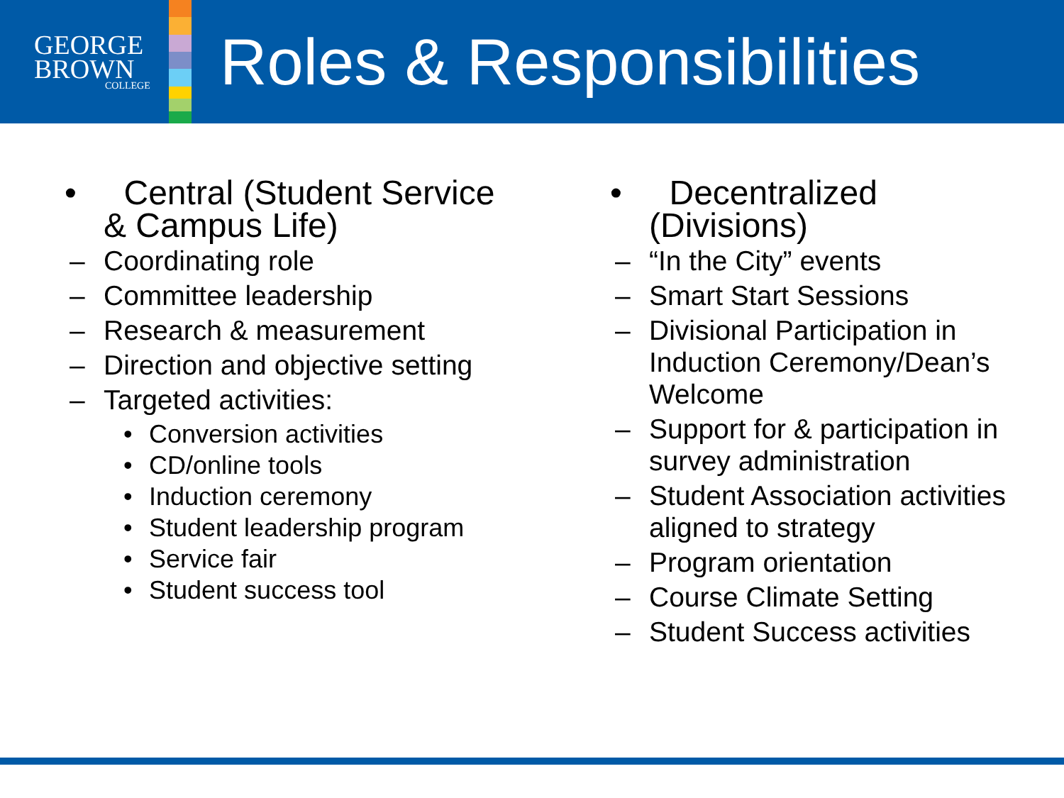GEORGE
BROWN
COLLEGE
Roles & Responsibilities
• Central (Student Service & Campus Life)
– Coordinating role
– Committee leadership
– Research & measurement
– Direction and objective setting
– Targeted activities:
• Conversion activities
• CD/online tools
• Induction ceremony
• Student leadership program
• Service fair
• Student success tool
• Decentralized (Divisions)
– “In the City” events
– Smart Start Sessions
– Divisional Participation in Induction Ceremony/Dean’s Welcome
– Support for & participation in survey administration
– Student Association activities aligned to strategy
– Program orientation
– Course Climate Setting
– Student Success activities